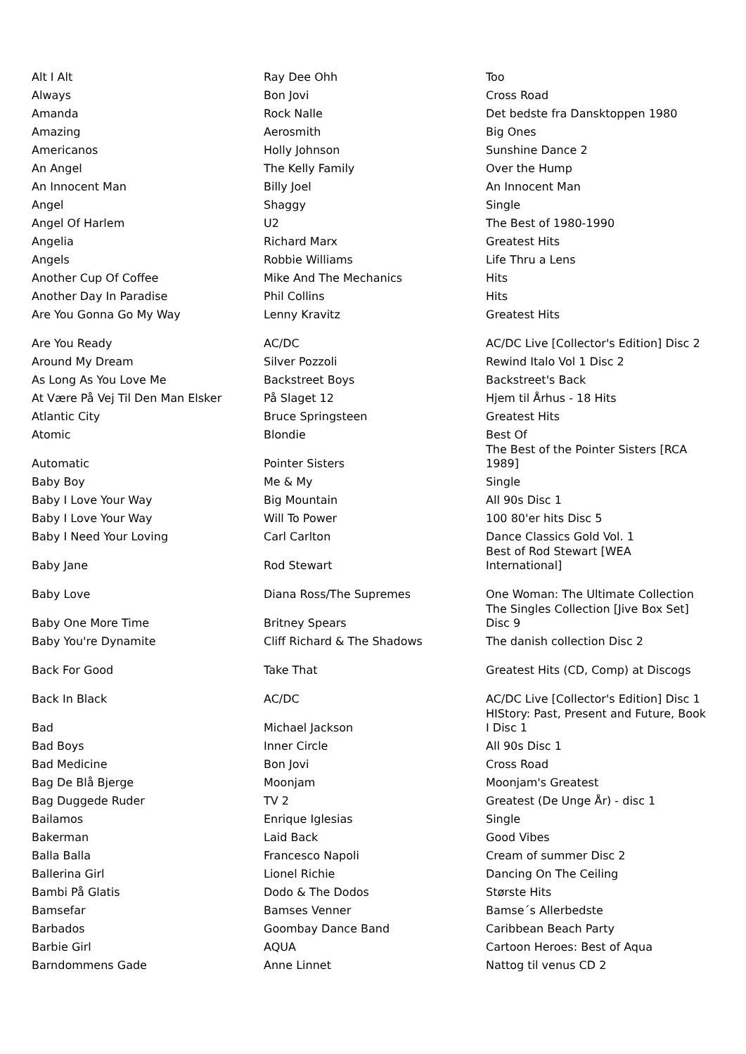| Alt I Alt | Ray Dee Ohh | Too |
| Always | Bon Jovi | Cross Road |
| Amanda | Rock Nalle | Det bedste fra Dansktoppen 1980 |
| Amazing | Aerosmith | Big Ones |
| Americanos | Holly Johnson | Sunshine Dance 2 |
| An Angel | The Kelly Family | Over the Hump |
| An Innocent Man | Billy Joel | An Innocent Man |
| Angel | Shaggy | Single |
| Angel Of Harlem | U2 | The Best of 1980-1990 |
| Angelia | Richard Marx | Greatest Hits |
| Angels | Robbie Williams | Life Thru a Lens |
| Another Cup Of Coffee | Mike And The Mechanics | Hits |
| Another Day In Paradise | Phil Collins | Hits |
| Are You Gonna Go My Way | Lenny Kravitz | Greatest Hits |
| Are You Ready | AC/DC | AC/DC Live [Collector's Edition] Disc 2 |
| Around My Dream | Silver Pozzoli | Rewind Italo Vol 1 Disc 2 |
| As Long As You Love Me | Backstreet Boys | Backstreet's Back |
| At Være På Vej Til Den Man Elsker | På Slaget 12 | Hjem til Århus - 18 Hits |
| Atlantic City | Bruce Springsteen | Greatest Hits |
| Atomic | Blondie | Best Of |
| Automatic | Pointer Sisters | The Best of the Pointer Sisters [RCA 1989] |
| Baby Boy | Me & My | Single |
| Baby I Love Your Way | Big Mountain | All 90s Disc 1 |
| Baby I Love Your Way | Will To Power | 100 80'er hits Disc 5 |
| Baby I Need Your Loving | Carl Carlton | Dance Classics Gold Vol. 1 |
| Baby Jane | Rod Stewart | Best of Rod Stewart [WEA International] |
| Baby Love | Diana Ross/The Supremes | One Woman: The Ultimate Collection |
| Baby One More Time | Britney Spears | The Singles Collection [Jive Box Set] Disc 9 |
| Baby You're Dynamite | Cliff Richard & The Shadows | The danish collection Disc 2 |
| Back For Good | Take That | Greatest Hits (CD, Comp) at Discogs |
| Back In Black | AC/DC | AC/DC Live [Collector's Edition] Disc 1 |
| Bad | Michael Jackson | HIStory: Past, Present and Future, Book I Disc 1 |
| Bad Boys | Inner Circle | All 90s Disc 1 |
| Bad Medicine | Bon Jovi | Cross Road |
| Bag De Blå Bjerge | Moonjam | Moonjam's Greatest |
| Bag Duggede Ruder | TV 2 | Greatest (De Unge År) - disc 1 |
| Bailamos | Enrique Iglesias | Single |
| Bakerman | Laid Back | Good Vibes |
| Balla Balla | Francesco Napoli | Cream of summer Disc 2 |
| Ballerina Girl | Lionel Richie | Dancing On The Ceiling |
| Bambi På Glatis | Dodo & The Dodos | Største Hits |
| Bamsefar | Bamses Venner | Bamse´s Allerbedste |
| Barbados | Goombay Dance Band | Caribbean Beach Party |
| Barbie Girl | AQUA | Cartoon Heroes: Best of Aqua |
| Barndommens Gade | Anne Linnet | Nattog til venus CD 2 |